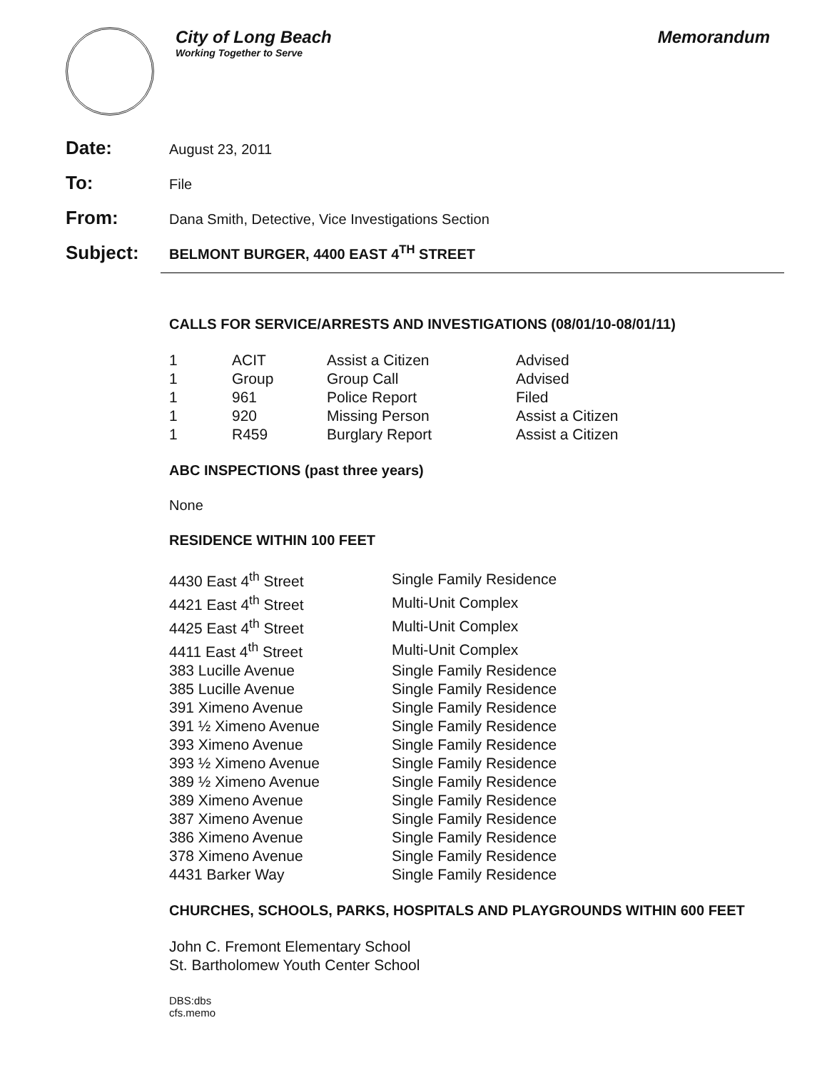City of Long Beach
Working Together to Serve
Memorandum
Date:
August 23, 2011
To:
File
From:
Dana Smith, Detective, Vice Investigations Section
Subject:
BELMONT BURGER, 4400 EAST 4<sup>TH</sup> STREET
CALLS FOR SERVICE/ARRESTS AND INVESTIGATIONS (08/01/10-08/01/11)
| 1 | ACIT | Assist a Citizen | Advised |
| 1 | Group | Group Call | Advised |
| 1 | 961 | Police Report | Filed |
| 1 | 920 | Missing Person | Assist a Citizen |
| 1 | R459 | Burglary Report | Assist a Citizen |
ABC INSPECTIONS (past three years)
None
RESIDENCE WITHIN 100 FEET
| 4430 East 4<sup>th</sup> Street | Single Family Residence |
| 4421 East 4<sup>th</sup> Street | Multi-Unit Complex |
| 4425 East 4<sup>th</sup> Street | Multi-Unit Complex |
| 4411 East 4<sup>th</sup> Street | Multi-Unit Complex |
| 383 Lucille Avenue | Single Family Residence |
| 385 Lucille Avenue | Single Family Residence |
| 391 Ximeno Avenue | Single Family Residence |
| 391 ½ Ximeno Avenue | Single Family Residence |
| 393 Ximeno Avenue | Single Family Residence |
| 393 ½ Ximeno Avenue | Single Family Residence |
| 389 ½ Ximeno Avenue | Single Family Residence |
| 389 Ximeno Avenue | Single Family Residence |
| 387 Ximeno Avenue | Single Family Residence |
| 386 Ximeno Avenue | Single Family Residence |
| 378 Ximeno Avenue | Single Family Residence |
| 4431 Barker Way | Single Family Residence |
CHURCHES, SCHOOLS, PARKS, HOSPITALS AND PLAYGROUNDS WITHIN 600 FEET
John C. Fremont Elementary School
St. Bartholomew Youth Center School
DBS:dbs
cfs.memo